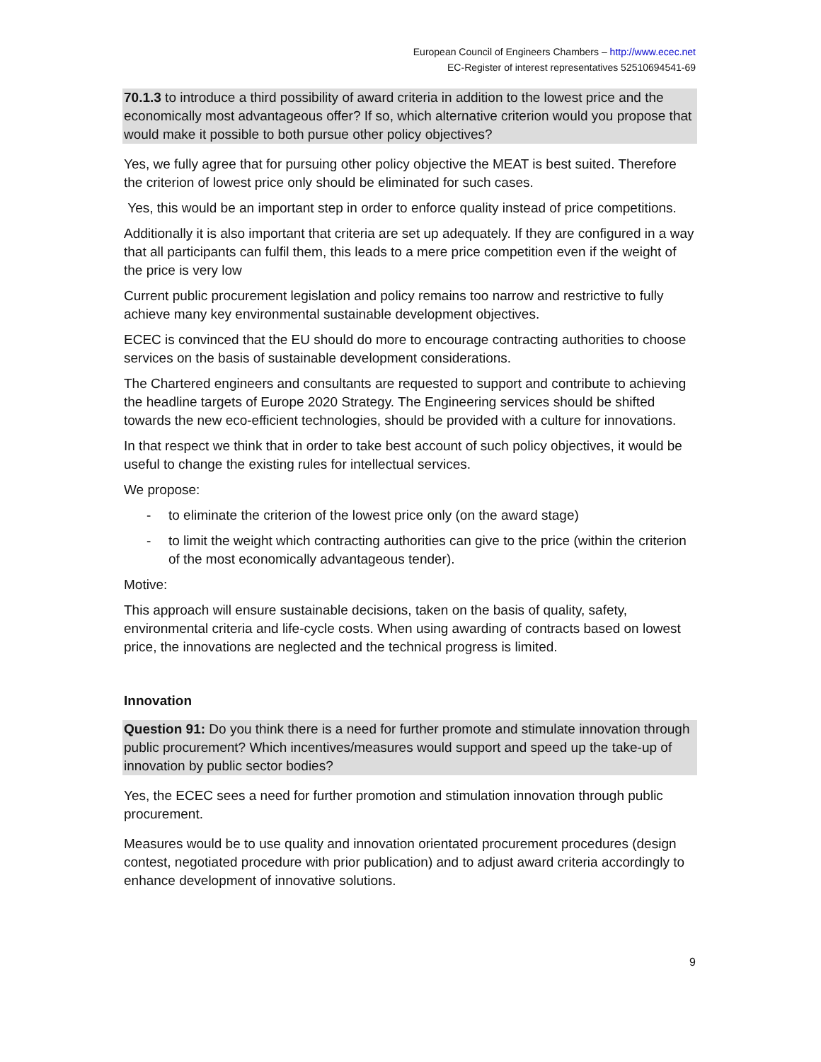European Council of Engineers Chambers – http://www.ecec.net
EC-Register of interest representatives 52510694541-69
70.1.3 to introduce a third possibility of award criteria in addition to the lowest price and the economically most advantageous offer? If so, which alternative criterion would you propose that would make it possible to both pursue other policy objectives?
Yes, we fully agree that for pursuing other policy objective the MEAT is best suited. Therefore the criterion of lowest price only should be eliminated for such cases.
Yes, this would be an important step in order to enforce quality instead of price competitions.
Additionally it is also important that criteria are set up adequately. If they are configured in a way that all participants can fulfil them, this leads to a mere price competition even if the weight of the price is very low
Current public procurement legislation and policy remains too narrow and restrictive to fully achieve many key environmental sustainable development objectives.
ECEC is convinced that the EU should do more to encourage contracting authorities to choose services on the basis of sustainable development considerations.
The Chartered engineers and consultants are requested to support and contribute to achieving the headline targets of Europe 2020 Strategy. The Engineering services should be shifted towards the new eco-efficient technologies, should be provided with a culture for innovations.
In that respect we think that in order to take best account of such policy objectives, it would be useful to change the existing rules for intellectual services.
We propose:
- to eliminate the criterion of the lowest price only (on the award stage)
- to limit the weight which contracting authorities can give to the price (within the criterion of the most economically advantageous tender).
Motive:
This approach will ensure sustainable decisions, taken on the basis of quality, safety, environmental criteria and life-cycle costs. When using awarding of contracts based on lowest price, the innovations are neglected and the technical progress is limited.
Innovation
Question 91: Do you think there is a need for further promote and stimulate innovation through public procurement? Which incentives/measures would support and speed up the take-up of innovation by public sector bodies?
Yes, the ECEC sees a need for further promotion and stimulation innovation through public procurement.
Measures would be to use quality and innovation orientated procurement procedures (design contest, negotiated procedure with prior publication) and to adjust award criteria accordingly to enhance development of innovative solutions.
9